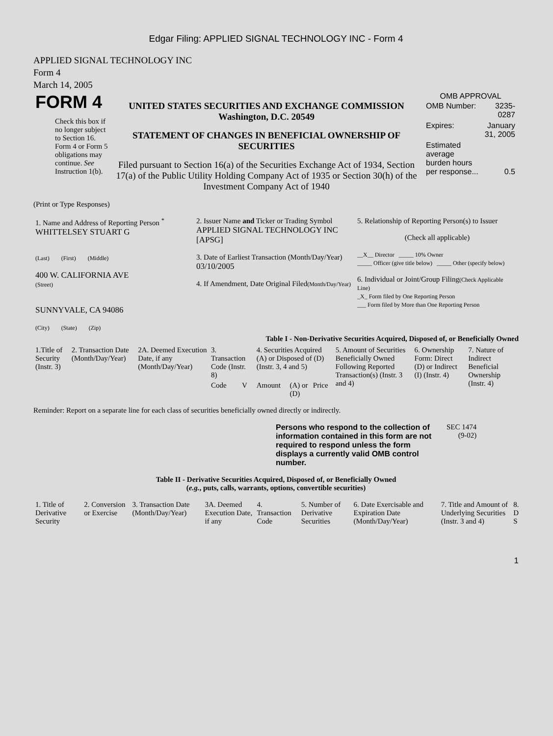Edgar Filing: APPLIED SIGNAL TECHNOLOGY INC - Form 4
APPLIED SIGNAL TECHNOLOGY INC
Form 4
March 14, 2005
| FORM 4 Check this box if no longer subject to Section 16. Form 4 or Form 5 obligations may continue. See Instruction 1(b). | UNITED STATES SECURITIES AND EXCHANGE COMMISSION Washington, D.C. 20549 STATEMENT OF CHANGES IN BENEFICIAL OWNERSHIP OF SECURITIES Filed pursuant to Section 16(a) of the Securities Exchange Act of 1934, Section 17(a) of the Public Utility Holding Company Act of 1935 or Section 30(h) of the Investment Company Act of 1940 | OMB APPROVAL / OMB Number: / 3235-0287 / / Expires: / January 31, 2005 / / Estimated average burden hours per response... / 0.5 / |
(Print or Type Responses)
| 1. Name and Address of Reporting Person <sup>*</sup> WHITTELSEY STUART G (Last) (First) (Middle) 400 W. CALIFORNIA AVE (Street) SUNNYVALE, CA 94086 (City) (State) (Zip) | 2. Issuer Name and Ticker or Trading Symbol APPLIED SIGNAL TECHNOLOGY INC [APSG] 3. Date of Earliest Transaction (Month/Day/Year) 03/10/2005 4. If Amendment, Date Original Filed (Month/Day/Year) | 5. Relationship of Reporting Person(s) to Issuer (Check all applicable) __X__ Director _____ 10% Owner _____ Officer (give title below) _____ Other (specify below) 6. Individual or Joint/Group Filing (Check Applicable Line) _X_ Form filed by One Reporting Person ___ Form filed by More than One Reporting Person |
Table I - Non-Derivative Securities Acquired, Disposed of, or Beneficially Owned
| 1.Title of Security (Instr. 3) | 2. Transaction Date (Month/Day/Year) | 2A. Deemed Execution Date, if any (Month/Day/Year) | 3. Transaction Code (Instr. 8) | | 4. Securities Acquired (A) or Disposed of (D) (Instr. 3, 4 and 5) | | | 5. Amount of Securities Beneficially Owned Following Reported Transaction(s) (Instr. 3 and 4) | 6. Ownership Form: Direct (D) or Indirect (I) (Instr. 4) | 7. Nature of Indirect Beneficial Ownership (Instr. 4) |
| --- | --- | --- | --- | --- | --- | --- | --- | --- | --- | --- |
| | | | Code | V | Amount | (A) or (D) | Price | | | |
Reminder: Report on a separate line for each class of securities beneficially owned directly or indirectly.
| Persons who respond to the collection of information contained in this form are not required to respond unless the form displays a currently valid OMB control number. | SEC 1474 (9-02) |
Table II - Derivative Securities Acquired, Disposed of, or Beneficially Owned
(e.g., puts, calls, warrants, options, convertible securities)
| 1. Title of Derivative Security | 2. Conversion or Exercise | 3. Transaction Date (Month/Day/Year) | 3A. Deemed Execution Date, if any | 4. Transaction Code | 5. Number of Derivative Securities | 6. Date Exercisable and Expiration Date (Month/Day/Year) | 7. Title and Amount of Underlying Securities (Instr. 3 and 4) | 8. D S |
| --- | --- | --- | --- | --- | --- | --- | --- | --- |
1